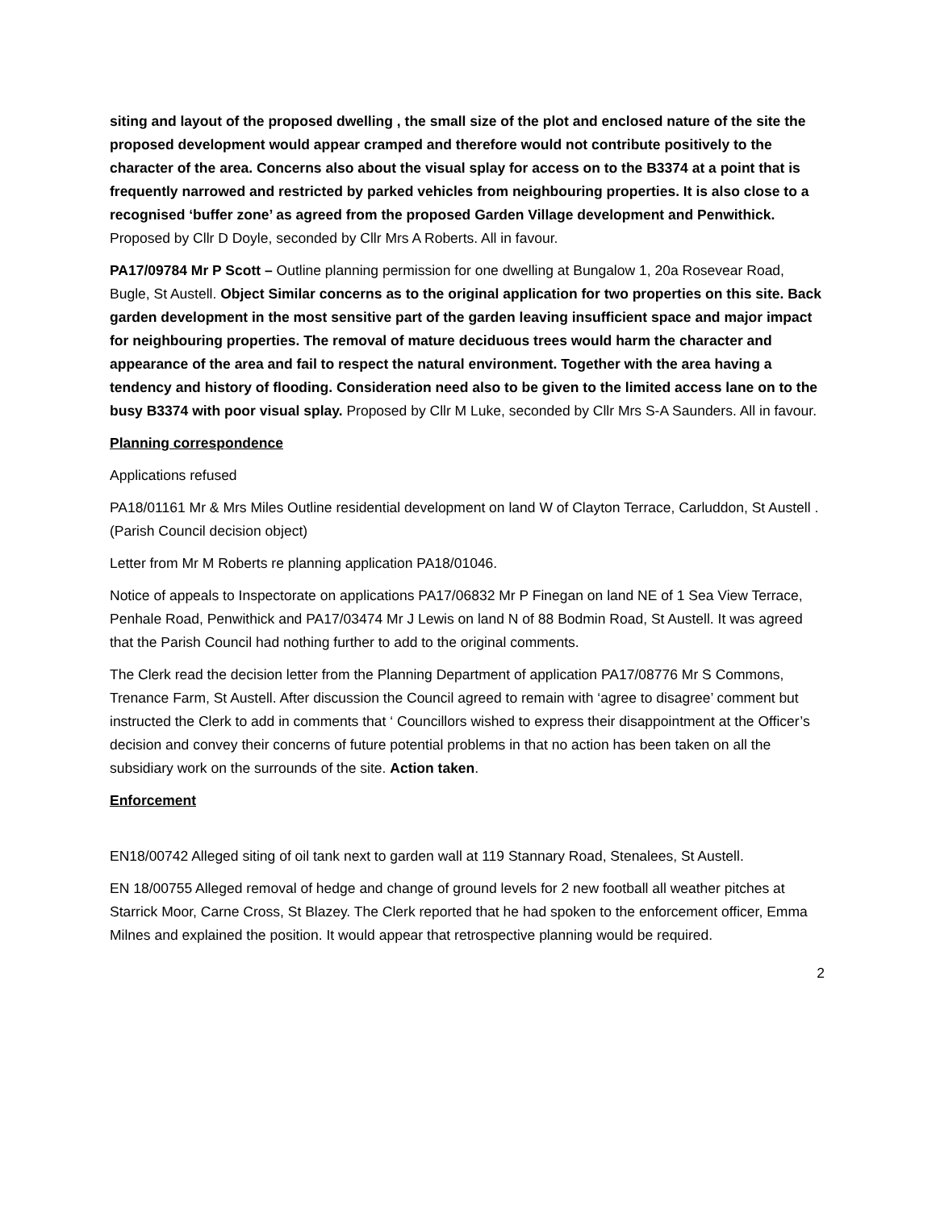siting and layout of the proposed dwelling , the small size of the plot and enclosed nature of the site the proposed development would appear cramped and therefore would not contribute positively to the character of the area. Concerns also about the visual splay for access on to the B3374 at a point that is frequently narrowed and restricted by parked vehicles from neighbouring properties. It is also close to a recognised ‘buffer zone’ as agreed from the proposed Garden Village development and Penwithick. Proposed by Cllr D Doyle, seconded by Cllr Mrs A Roberts. All in favour.
PA17/09784 Mr P Scott – Outline planning permission for one dwelling at Bungalow 1, 20a Rosevear Road, Bugle, St Austell. Object Similar concerns as to the original application for two properties on this site. Back garden development in the most sensitive part of the garden leaving insufficient space and major impact for neighbouring properties. The removal of mature deciduous trees would harm the character and appearance of the area and fail to respect the natural environment. Together with the area having a tendency and history of flooding. Consideration need also to be given to the limited access lane on to the busy B3374 with poor visual splay. Proposed by Cllr M Luke, seconded by Cllr Mrs S-A Saunders. All in favour.
Planning correspondence
Applications refused
PA18/01161 Mr & Mrs Miles Outline residential development on land W of Clayton Terrace, Carluddon, St Austell .(Parish Council decision object)
Letter from Mr M Roberts re planning application PA18/01046.
Notice of appeals to Inspectorate on applications PA17/06832 Mr P Finegan on land NE of 1 Sea View Terrace, Penhale Road, Penwithick and PA17/03474 Mr J Lewis on land N of 88 Bodmin Road, St Austell. It was agreed that the Parish Council had nothing further to add to the original comments.
The Clerk read the decision letter from the Planning Department of application PA17/08776 Mr S Commons, Trenance Farm, St Austell. After discussion the Council agreed to remain with ‘agree to disagree’ comment but instructed the Clerk to add in comments that ‘ Councillors wished to express their disappointment at the Officer’s decision and convey their concerns of future potential problems in that no action has been taken on all the subsidiary work on the surrounds of the site. Action taken.
Enforcement
EN18/00742 Alleged siting of oil tank next to garden wall at 119 Stannary Road, Stenalees, St Austell.
EN 18/00755 Alleged removal of hedge and change of ground levels for 2 new football all weather pitches at Starrick Moor, Carne Cross, St Blazey. The Clerk reported that he had spoken to the enforcement officer, Emma Milnes and explained the position. It would appear that retrospective planning would be required.
2